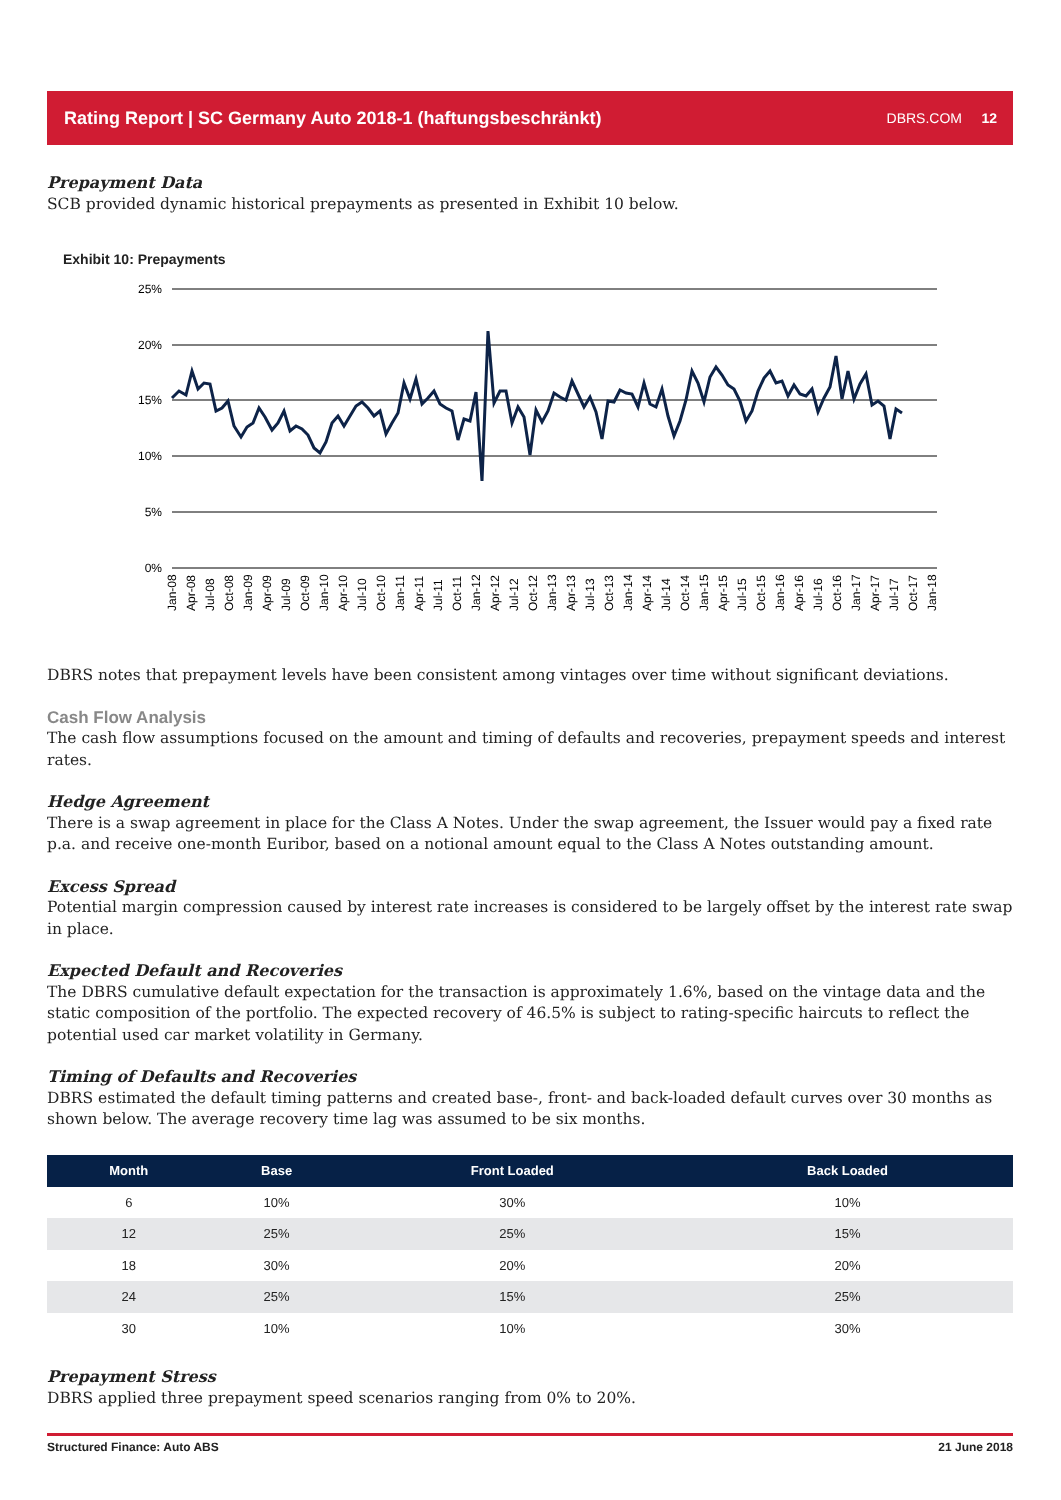Rating Report | SC Germany Auto 2018-1 (haftungsbeschränkt) DBRS.COM 12
Prepayment Data
SCB provided dynamic historical prepayments as presented in Exhibit 10 below.
Exhibit 10: Prepayments
25%
20%
15%
10%
5%
0%
Jan-08
Apr-08
Jul-08
Oct-08
Jan-09
Apr-09
Jul-09
Oct-09
Jan-10
Apr-10
Jul-10
Oct-10
Jan-11
Apr-11
Jul-11
Oct-11
Jan-12
Apr-12
Jul-12
Oct-12
Jan-13
Apr-13
Jul-13
Oct-13
Jan-14
Apr-14
Jul-14
Oct-14
Jan-15
Apr-15
Jul-15
Oct-15
Jan-16
Apr-16
Jul-16
Oct-16
Jan-17
Apr-17
Jul-17
Oct-17
Jan-18
DBRS notes that prepayment levels have been consistent among vintages over time without significant deviations.
Cash Flow Analysis
The cash flow assumptions focused on the amount and timing of defaults and recoveries, prepayment speeds and interest rates.
Hedge Agreement
There is a swap agreement in place for the Class A Notes. Under the swap agreement, the Issuer would pay a fixed rate p.a. and receive one-month Euribor, based on a notional amount equal to the Class A Notes outstanding amount.
Excess Spread
Potential margin compression caused by interest rate increases is considered to be largely offset by the interest rate swap in place.
Expected Default and Recoveries
The DBRS cumulative default expectation for the transaction is approximately 1.6%, based on the vintage data and the static composition of the portfolio. The expected recovery of 46.5% is subject to rating-specific haircuts to reflect the potential used car market volatility in Germany.
Timing of Defaults and Recoveries
DBRS estimated the default timing patterns and created base-, front- and back-loaded default curves over 30 months as shown below. The average recovery time lag was assumed to be six months.
| Month | Base | Front Loaded | Back Loaded |
| --- | --- | --- | --- |
| 6 | 10% | 30% | 10% |
| 12 | 25% | 25% | 15% |
| 18 | 30% | 20% | 20% |
| 24 | 25% | 15% | 25% |
| 30 | 10% | 10% | 30% |
Prepayment Stress
DBRS applied three prepayment speed scenarios ranging from 0% to 20%.
Structured Finance: Auto ABS 21 June 2018